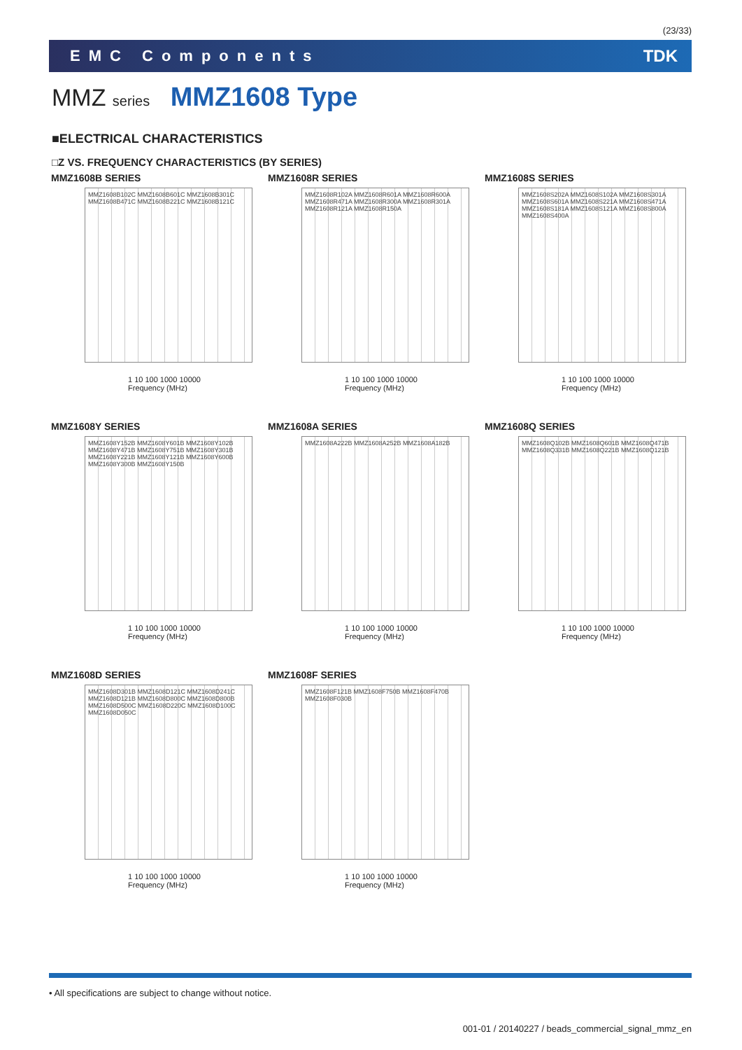(23/33)
EMC Components TDK
MMZ series MMZ1608 Type
■ELECTRICAL CHARACTERISTICS
□Z VS. FREQUENCY CHARACTERISTICS (BY SERIES)
MMZ1608B SERIES
MMZ1608B102C MMZ1608B601C MMZ1608B301C MMZ1608B471C MMZ1608B221C MMZ1608B121C
1 10 100 1000 10000
Frequency (MHz)
MMZ1608R SERIES
MMZ1608R102A MMZ1608R601A MMZ1608R600A MMZ1608R471A MMZ1608R300A MMZ1608R301A MMZ1608R121A MMZ1608R150A
1 10 100 1000 10000
Frequency (MHz)
MMZ1608S SERIES
MMZ1608S202A MMZ1608S102A MMZ1608S301A MMZ1608S601A MMZ1608S221A MMZ1608S471A MMZ1608S181A MMZ1608S121A MMZ1608S800A MMZ1608S400A
1 10 100 1000 10000
Frequency (MHz)
MMZ1608Y SERIES
MMZ1608Y152B MMZ1608Y601B MMZ1608Y102B MMZ1608Y471B MMZ1608Y751B MMZ1608Y301B MMZ1608Y221B MMZ1608Y121B MMZ1608Y600B MMZ1608Y300B MMZ1608Y150B
1 10 100 1000 10000
Frequency (MHz)
MMZ1608A SERIES
MMZ1608A222B MMZ1608A252B MMZ1608A182B
1 10 100 1000 10000
Frequency (MHz)
MMZ1608Q SERIES
MMZ1608Q102B MMZ1608Q601B MMZ1608Q471B MMZ1608Q331B MMZ1608Q221B MMZ1608Q121B
1 10 100 1000 10000
Frequency (MHz)
MMZ1608D SERIES
MMZ1608D301B MMZ1608D121C MMZ1608D241C MMZ1608D121B MMZ1608D800C MMZ1608D800B MMZ1608D500C MMZ1608D220C MMZ1608D100C MMZ1608D050C
1 10 100 1000 10000
Frequency (MHz)
MMZ1608F SERIES
MMZ1608F121B MMZ1608F750B MMZ1608F470B MMZ1608F030B
1 10 100 1000 10000
Frequency (MHz)
• All specifications are subject to change without notice.
001-01 / 20140227 / beads_commercial_signal_mmz_en